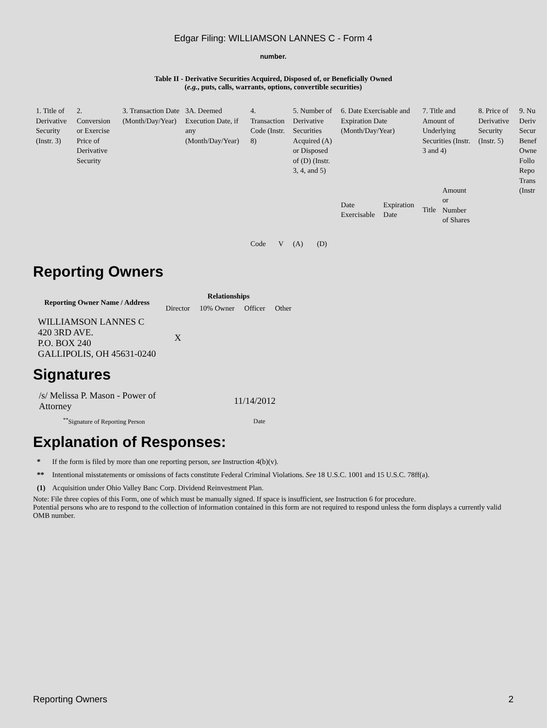Edgar Filing: WILLIAMSON LANNES C - Form 4
number.
Table II - Derivative Securities Acquired, Disposed of, or Beneficially Owned
(e.g., puts, calls, warrants, options, convertible securities)
| 1. Title of Derivative Security (Instr. 3) | 2. Conversion or Exercise Price of Derivative Security | 3. Transaction Date (Month/Day/Year) | 3A. Deemed Execution Date, if any (Month/Day/Year) | 4. Transaction Code (Instr. 8) | | 5. Number of Derivative Securities Acquired (A) or Disposed of (D) (Instr. 3, 4, and 5) | | 6. Date Exercisable and Expiration Date (Month/Day/Year) | | 7. Title and Amount of Underlying Securities (Instr. 3 and 4) | | 8. Price of Derivative Security (Instr. 5) | 9. Nu Deriv Secur Benef Owne Follo Repo Trans (Instr |
| | | | | Code | V | (A) | (D) | Date Exercisable | Expiration Date | Title | Amount or Number of Shares | | |
Reporting Owners
| Reporting Owner Name / Address | Relationships | | | |
| --- | --- | --- | --- | --- |
| | Director | 10% Owner | Officer | Other |
| WILLIAMSON LANNES C 420 3RD AVE. P.O. BOX 240 GALLIPOLIS, OH 45631-0240 | X | | | |
Signatures
| /s/ Melissa P. Mason - Power of Attorney | 11/14/2012 |
| <sup>**</sup> Signature of Reporting Person | Date |
Explanation of Responses:
| * | If the form is filed by more than one reporting person, see Instruction 4(b)(v). |
| ** | Intentional misstatements or omissions of facts constitute Federal Criminal Violations. See 18 U.S.C. 1001 and 15 U.S.C. 78ff(a). |
| (1) | Acquisition under Ohio Valley Banc Corp. Dividend Reinvestment Plan. |
Note: File three copies of this Form, one of which must be manually signed. If space is insufficient, see Instruction 6 for procedure.
Potential persons who are to respond to the collection of information contained in this form are not required to respond unless the form displays a currently valid OMB number.
Reporting Owners 2